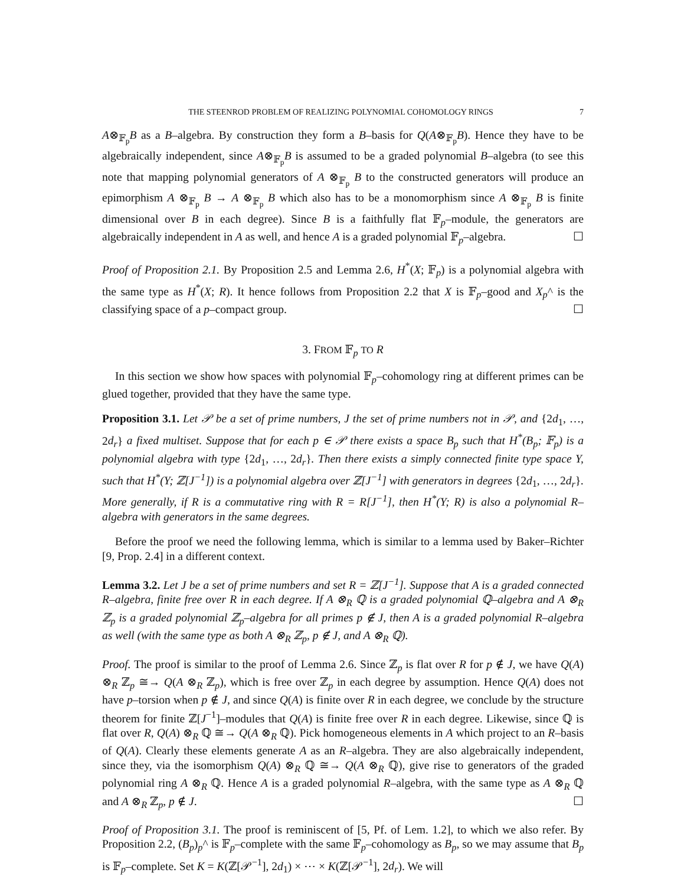THE STEENROD PROBLEM OF REALIZING POLYNOMIAL COHOMOLOGY RINGS 7
A⊗<sub>𝔽<sub>p</sub></sub>B as a B–algebra. By construction they form a B–basis for Q(A⊗<sub>𝔽<sub>p</sub></sub>B). Hence they have to be algebraically independent, since A⊗<sub>𝔽<sub>p</sub></sub>B is assumed to be a graded polynomial B–algebra (to see this note that mapping polynomial generators of A ⊗<sub>𝔽<sub>p</sub></sub> B to the constructed generators will produce an epimorphism A ⊗<sub>𝔽<sub>p</sub></sub> B → A ⊗<sub>𝔽<sub>p</sub></sub> B which also has to be a monomorphism since A ⊗<sub>𝔽<sub>p</sub></sub> B is finite dimensional over B in each degree). Since B is a faithfully flat 𝔽<sub>p</sub>–module, the generators are algebraically independent in A as well, and hence A is a graded polynomial 𝔽<sub>p</sub>–algebra. ☐
Proof of Proposition 2.1. By Proposition 2.5 and Lemma 2.6, H<sup>*</sup>(X; 𝔽<sub>p</sub>) is a polynomial algebra with the same type as H<sup>*</sup>(X; R). It hence follows from Proposition 2.2 that X is 𝔽<sub>p</sub>–good and X<sub>p</sub>^ is the classifying space of a p–compact group. ☐
3. FROM 𝔽<sub>p</sub> TO R
In this section we show how spaces with polynomial 𝔽<sub>p</sub>–cohomology ring at different primes can be glued together, provided that they have the same type.
Proposition 3.1. Let 𝒫 be a set of prime numbers, J the set of prime numbers not in 𝒫, and {2d<sub>1</sub>, …, 2d<sub>r</sub>} a fixed multiset. Suppose that for each p ∈ 𝒫 there exists a space B<sub>p</sub> such that H<sup>*</sup>(B<sub>p</sub>; 𝔽<sub>p</sub>) is a polynomial algebra with type {2d<sub>1</sub>, …, 2d<sub>r</sub>}. Then there exists a simply connected finite type space Y, such that H<sup>*</sup>(Y; ℤ[J<sup>−1</sup>]) is a polynomial algebra over ℤ[J<sup>−1</sup>] with generators in degrees {2d<sub>1</sub>, …, 2d<sub>r</sub>}. More generally, if R is a commutative ring with R = R[J<sup>−1</sup>], then H<sup>*</sup>(Y; R) is also a polynomial R–algebra with generators in the same degrees.
Before the proof we need the following lemma, which is similar to a lemma used by Baker–Richter [9, Prop. 2.4] in a different context.
Lemma 3.2. Let J be a set of prime numbers and set R = ℤ[J<sup>−1</sup>]. Suppose that A is a graded connected R–algebra, finite free over R in each degree. If A ⊗<sub>R</sub> ℚ is a graded polynomial ℚ–algebra and A ⊗<sub>R</sub> ℤ<sub>p</sub> is a graded polynomial ℤ<sub>p</sub>–algebra for all primes p ∉ J, then A is a graded polynomial R–algebra as well (with the same type as both A ⊗<sub>R</sub> ℤ<sub>p</sub>, p ∉ J, and A ⊗<sub>R</sub> ℚ).
Proof. The proof is similar to the proof of Lemma 2.6. Since ℤ<sub>p</sub> is flat over R for p ∉ J, we have Q(A) ⊗<sub>R</sub> ℤ<sub>p</sub> ≅→ Q(A ⊗<sub>R</sub> ℤ<sub>p</sub>), which is free over ℤ<sub>p</sub> in each degree by assumption. Hence Q(A) does not have p–torsion when p ∉ J, and since Q(A) is finite over R in each degree, we conclude by the structure theorem for finite ℤ[J<sup>−1</sup>]–modules that Q(A) is finite free over R in each degree. Likewise, since ℚ is flat over R, Q(A) ⊗<sub>R</sub> ℚ ≅→ Q(A ⊗<sub>R</sub> ℚ). Pick homogeneous elements in A which project to an R–basis of Q(A). Clearly these elements generate A as an R–algebra. They are also algebraically independent, since they, via the isomorphism Q(A) ⊗<sub>R</sub> ℚ ≅→ Q(A ⊗<sub>R</sub> ℚ), give rise to generators of the graded polynomial ring A ⊗<sub>R</sub> ℚ. Hence A is a graded polynomial R–algebra, with the same type as A ⊗<sub>R</sub> ℚ and A ⊗<sub>R</sub> ℤ<sub>p</sub>, p ∉ J. ☐
Proof of Proposition 3.1. The proof is reminiscent of [5, Pf. of Lem. 1.2], to which we also refer. By Proposition 2.2, (B<sub>p</sub>)<sub>p</sub>^ is 𝔽<sub>p</sub>–complete with the same 𝔽<sub>p</sub>–cohomology as B<sub>p</sub>, so we may assume that B<sub>p</sub> is 𝔽<sub>p</sub>–complete. Set K = K(ℤ[𝒫<sup>−1</sup>], 2d<sub>1</sub>) × ⋯ × K(ℤ[𝒫<sup>−1</sup>], 2d<sub>r</sub>). We will